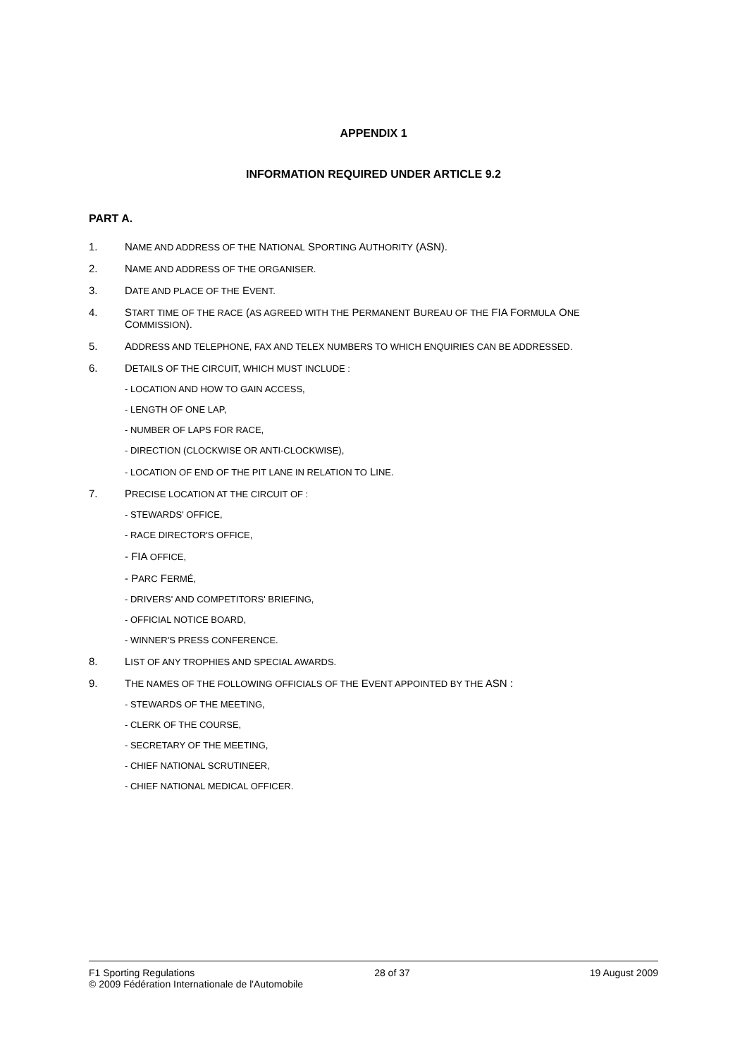APPENDIX 1
INFORMATION REQUIRED UNDER ARTICLE 9.2
PART A.
1. NAME AND ADDRESS OF THE NATIONAL SPORTING AUTHORITY (ASN).
2. NAME AND ADDRESS OF THE ORGANISER.
3. DATE AND PLACE OF THE EVENT.
4. START TIME OF THE RACE (AS AGREED WITH THE PERMANENT BUREAU OF THE FIA FORMULA ONE
COMMISSION).
5. ADDRESS AND TELEPHONE, FAX AND TELEX NUMBERS TO WHICH ENQUIRIES CAN BE ADDRESSED.
6. DETAILS OF THE CIRCUIT, WHICH MUST INCLUDE :
- LOCATION AND HOW TO GAIN ACCESS,
- LENGTH OF ONE LAP,
- NUMBER OF LAPS FOR RACE,
- DIRECTION (CLOCKWISE OR ANTI-CLOCKWISE),
- LOCATION OF END OF THE PIT LANE IN RELATION TO LINE.
7. PRECISE LOCATION AT THE CIRCUIT OF :
- STEWARDS' OFFICE,
- RACE DIRECTOR'S OFFICE,
- FIA OFFICE,
- PARC FERMÉ,
- DRIVERS' AND COMPETITORS' BRIEFING,
- OFFICIAL NOTICE BOARD,
- WINNER'S PRESS CONFERENCE.
8. LIST OF ANY TROPHIES AND SPECIAL AWARDS.
9. THE NAMES OF THE FOLLOWING OFFICIALS OF THE EVENT APPOINTED BY THE ASN :
- STEWARDS OF THE MEETING,
- CLERK OF THE COURSE,
- SECRETARY OF THE MEETING,
- CHIEF NATIONAL SCRUTINEER,
- CHIEF NATIONAL MEDICAL OFFICER.
F1 Sporting Regulations 28 of 37 19 August 2009
© 2009 Fédération Internationale de l'Automobile